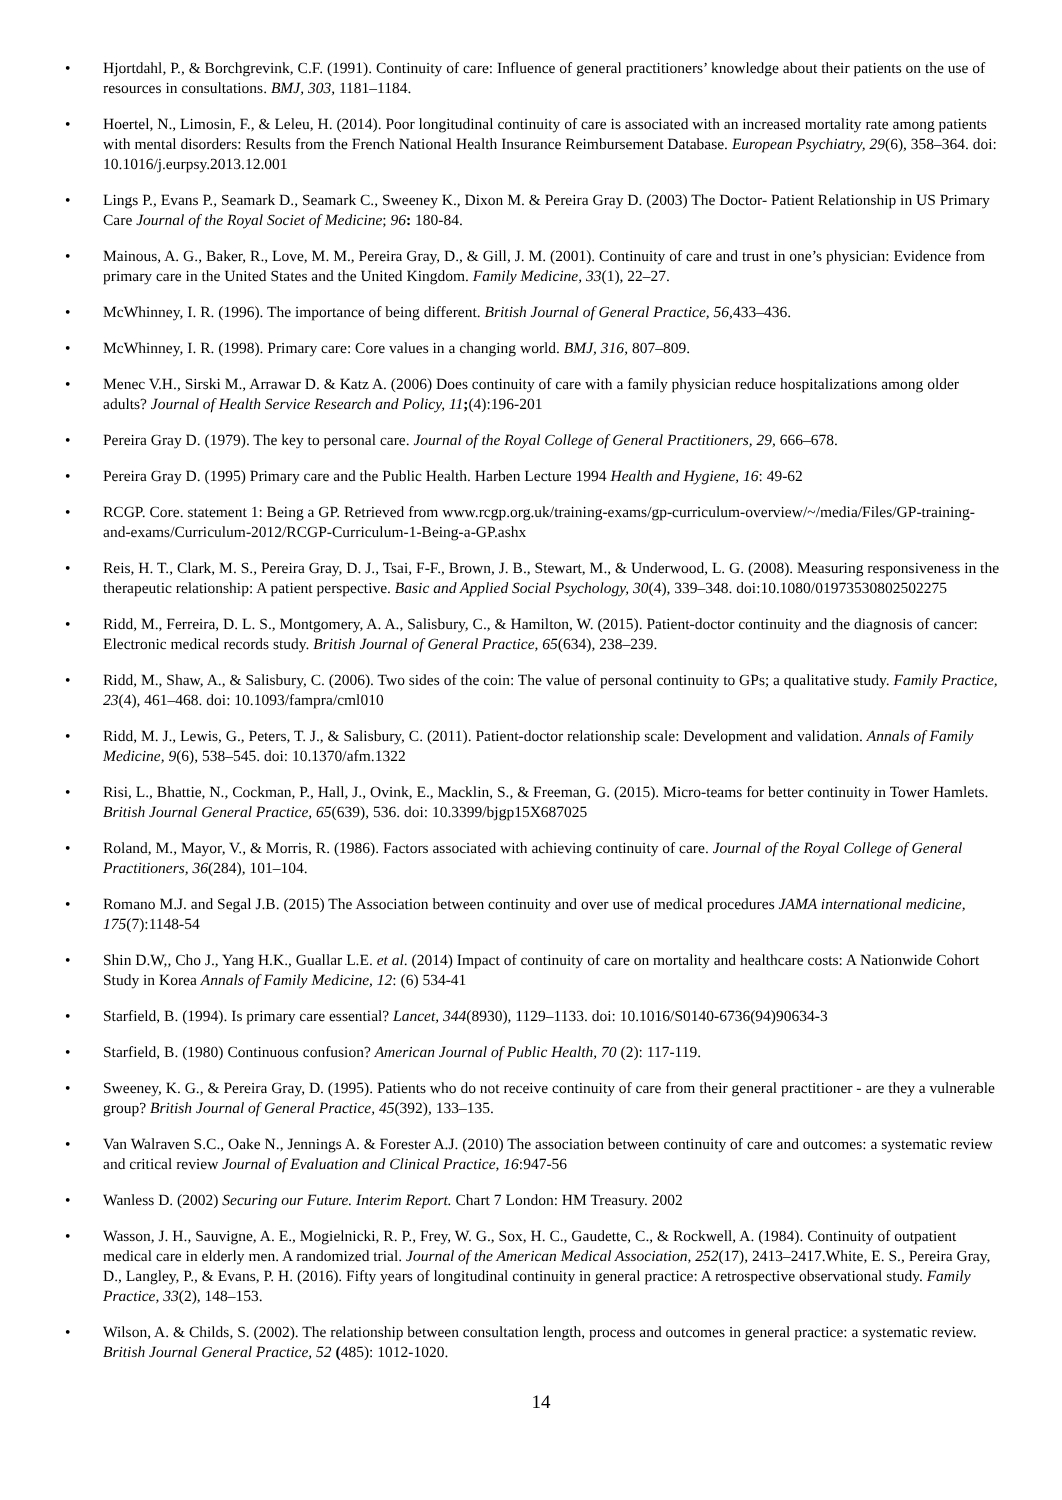• Hjortdahl, P., & Borchgrevink, C.F. (1991). Continuity of care: Influence of general practitioners’ knowledge about their patients on the use of resources in consultations. BMJ, 303, 1181–1184.
• Hoertel, N., Limosin, F., & Leleu, H. (2014). Poor longitudinal continuity of care is associated with an increased mortality rate among patients with mental disorders: Results from the French National Health Insurance Reimbursement Database. European Psychiatry, 29(6), 358–364. doi: 10.1016/j.eurpsy.2013.12.001
• Lings P., Evans P., Seamark D., Seamark C., Sweeney K., Dixon M. & Pereira Gray D. (2003) The Doctor- Patient Relationship in US Primary Care Journal of the Royal Societ of Medicine; 96: 180-84.
• Mainous, A. G., Baker, R., Love, M. M., Pereira Gray, D., & Gill, J. M. (2001). Continuity of care and trust in one’s physician: Evidence from primary care in the United States and the United Kingdom. Family Medicine, 33(1), 22–27.
• McWhinney, I. R. (1996). The importance of being different. British Journal of General Practice, 56,433–436.
• McWhinney, I. R. (1998). Primary care: Core values in a changing world. BMJ, 316, 807–809.
• Menec V.H., Sirski M., Arrawar D. & Katz A. (2006) Does continuity of care with a family physician reduce hospitalizations among older adults? Journal of Health Service Research and Policy, 11;(4):196-201
• Pereira Gray D. (1979). The key to personal care. Journal of the Royal College of General Practitioners, 29, 666–678.
• Pereira Gray D. (1995) Primary care and the Public Health. Harben Lecture 1994 Health and Hygiene, 16: 49-62
• RCGP. Core. statement 1: Being a GP. Retrieved from www.rcgp.org.uk/training-exams/gp-curriculum-overview/~/media/Files/GP-training-and-exams/Curriculum-2012/RCGP-Curriculum-1-Being-a-GP.ashx
• Reis, H. T., Clark, M. S., Pereira Gray, D. J., Tsai, F-F., Brown, J. B., Stewart, M., & Underwood, L. G. (2008). Measuring responsiveness in the therapeutic relationship: A patient perspective. Basic and Applied Social Psychology, 30(4), 339–348. doi:10.1080/01973530802502275
• Ridd, M., Ferreira, D. L. S., Montgomery, A. A., Salisbury, C., & Hamilton, W. (2015). Patient-doctor continuity and the diagnosis of cancer: Electronic medical records study. British Journal of General Practice, 65(634), 238–239.
• Ridd, M., Shaw, A., & Salisbury, C. (2006). Two sides of the coin: The value of personal continuity to GPs; a qualitative study. Family Practice, 23(4), 461–468. doi: 10.1093/fampra/cml010
• Ridd, M. J., Lewis, G., Peters, T. J., & Salisbury, C. (2011). Patient-doctor relationship scale: Development and validation. Annals of Family Medicine, 9(6), 538–545. doi: 10.1370/afm.1322
• Risi, L., Bhattie, N., Cockman, P., Hall, J., Ovink, E., Macklin, S., & Freeman, G. (2015). Micro-teams for better continuity in Tower Hamlets. British Journal General Practice, 65(639), 536. doi: 10.3399/bjgp15X687025
• Roland, M., Mayor, V., & Morris, R. (1986). Factors associated with achieving continuity of care. Journal of the Royal College of General Practitioners, 36(284), 101–104.
• Romano M.J. and Segal J.B. (2015) The Association between continuity and over use of medical procedures JAMA international medicine, 175(7):1148-54
• Shin D.W,, Cho J., Yang H.K., Guallar L.E. et al. (2014) Impact of continuity of care on mortality and healthcare costs: A Nationwide Cohort Study in Korea Annals of Family Medicine, 12: (6) 534-41
• Starfield, B. (1994). Is primary care essential? Lancet, 344(8930), 1129–1133. doi: 10.1016/S0140-6736(94)90634-3
• Starfield, B. (1980) Continuous confusion? American Journal of Public Health, 70 (2): 117-119.
• Sweeney, K. G., & Pereira Gray, D. (1995). Patients who do not receive continuity of care from their general practitioner - are they a vulnerable group? British Journal of General Practice, 45(392), 133–135.
• Van Walraven S.C., Oake N., Jennings A. & Forester A.J. (2010) The association between continuity of care and outcomes: a systematic review and critical review Journal of Evaluation and Clinical Practice, 16:947-56
• Wanless D. (2002) Securing our Future. Interim Report. Chart 7 London: HM Treasury. 2002
• Wasson, J. H., Sauvigne, A. E., Mogielnicki, R. P., Frey, W. G., Sox, H. C., Gaudette, C., & Rockwell, A. (1984). Continuity of outpatient medical care in elderly men. A randomized trial. Journal of the American Medical Association, 252(17), 2413–2417.White, E. S., Pereira Gray, D., Langley, P., & Evans, P. H. (2016). Fifty years of longitudinal continuity in general practice: A retrospective observational study. Family Practice, 33(2), 148–153.
• Wilson, A. & Childs, S. (2002). The relationship between consultation length, process and outcomes in general practice: a systematic review. British Journal General Practice, 52 (485): 1012-1020.
14